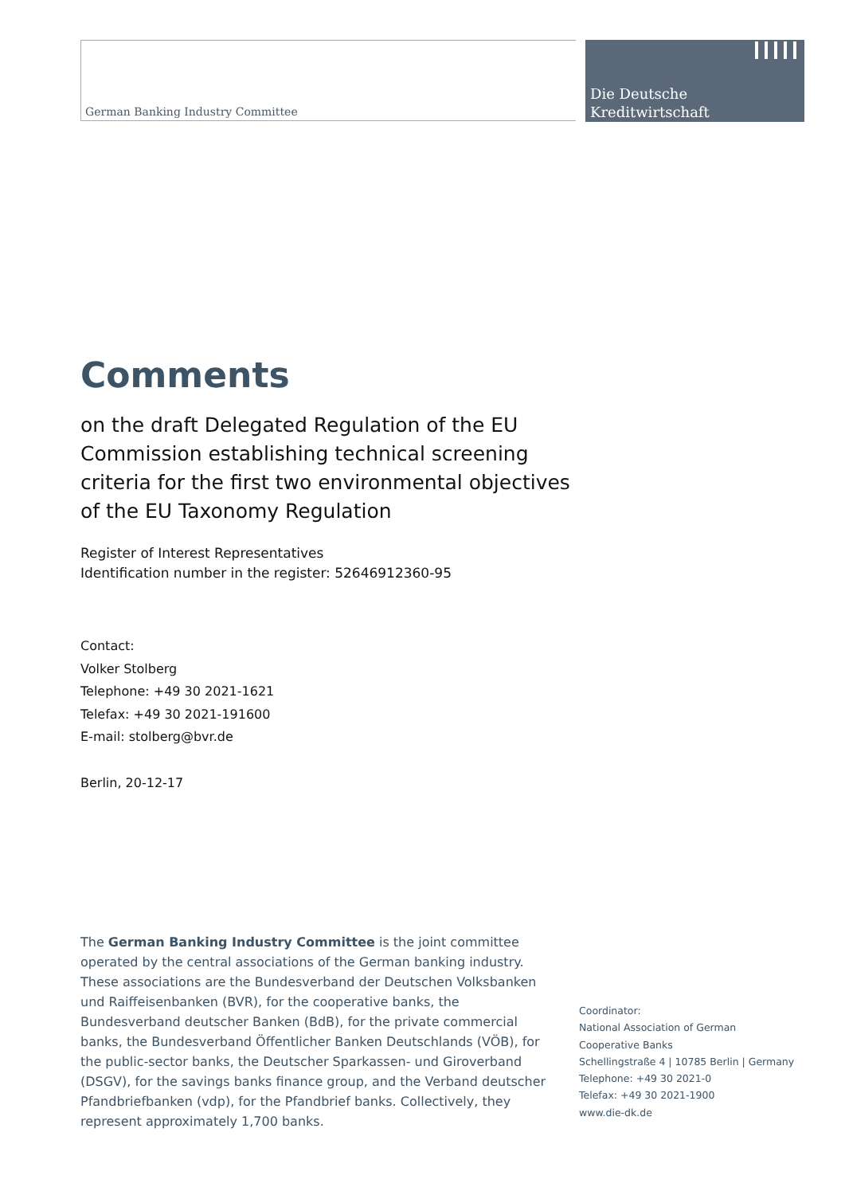German Banking Industry Committee
Die Deutsche
Kreditwirtschaft
Comments
on the draft Delegated Regulation of the EU Commission establishing technical screening criteria for the first two environmental objectives of the EU Taxonomy Regulation
Register of Interest Representatives
Identification number in the register: 52646912360-95
Contact:
Volker Stolberg
Telephone: +49 30 2021-1621
Telefax: +49 30 2021-191600
E-mail: stolberg@bvr.de
Berlin, 20-12-17
The German Banking Industry Committee is the joint committee operated by the central associations of the German banking industry. These associations are the Bundesverband der Deutschen Volksbanken und Raiffeisenbanken (BVR), for the cooperative banks, the Bundesverband deutscher Banken (BdB), for the private commercial banks, the Bundesverband Öffentlicher Banken Deutschlands (VÖB), for the public-sector banks, the Deutscher Sparkassen- und Giroverband (DSGV), for the savings banks finance group, and the Verband deutscher Pfandbriefbanken (vdp), for the Pfandbrief banks. Collectively, they represent approximately 1,700 banks.
Coordinator:
National Association of German
Cooperative Banks
Schellingstraße 4 | 10785 Berlin | Germany
Telephone: +49 30 2021-0
Telefax: +49 30 2021-1900
www.die-dk.de